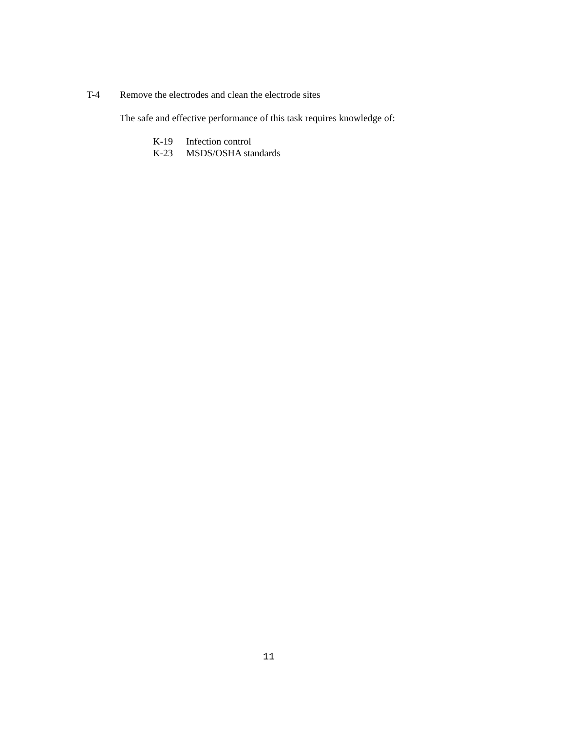T-4 Remove the electrodes and clean the electrode sites
The safe and effective performance of this task requires knowledge of:
K-19 Infection control
K-23 MSDS/OSHA standards
11